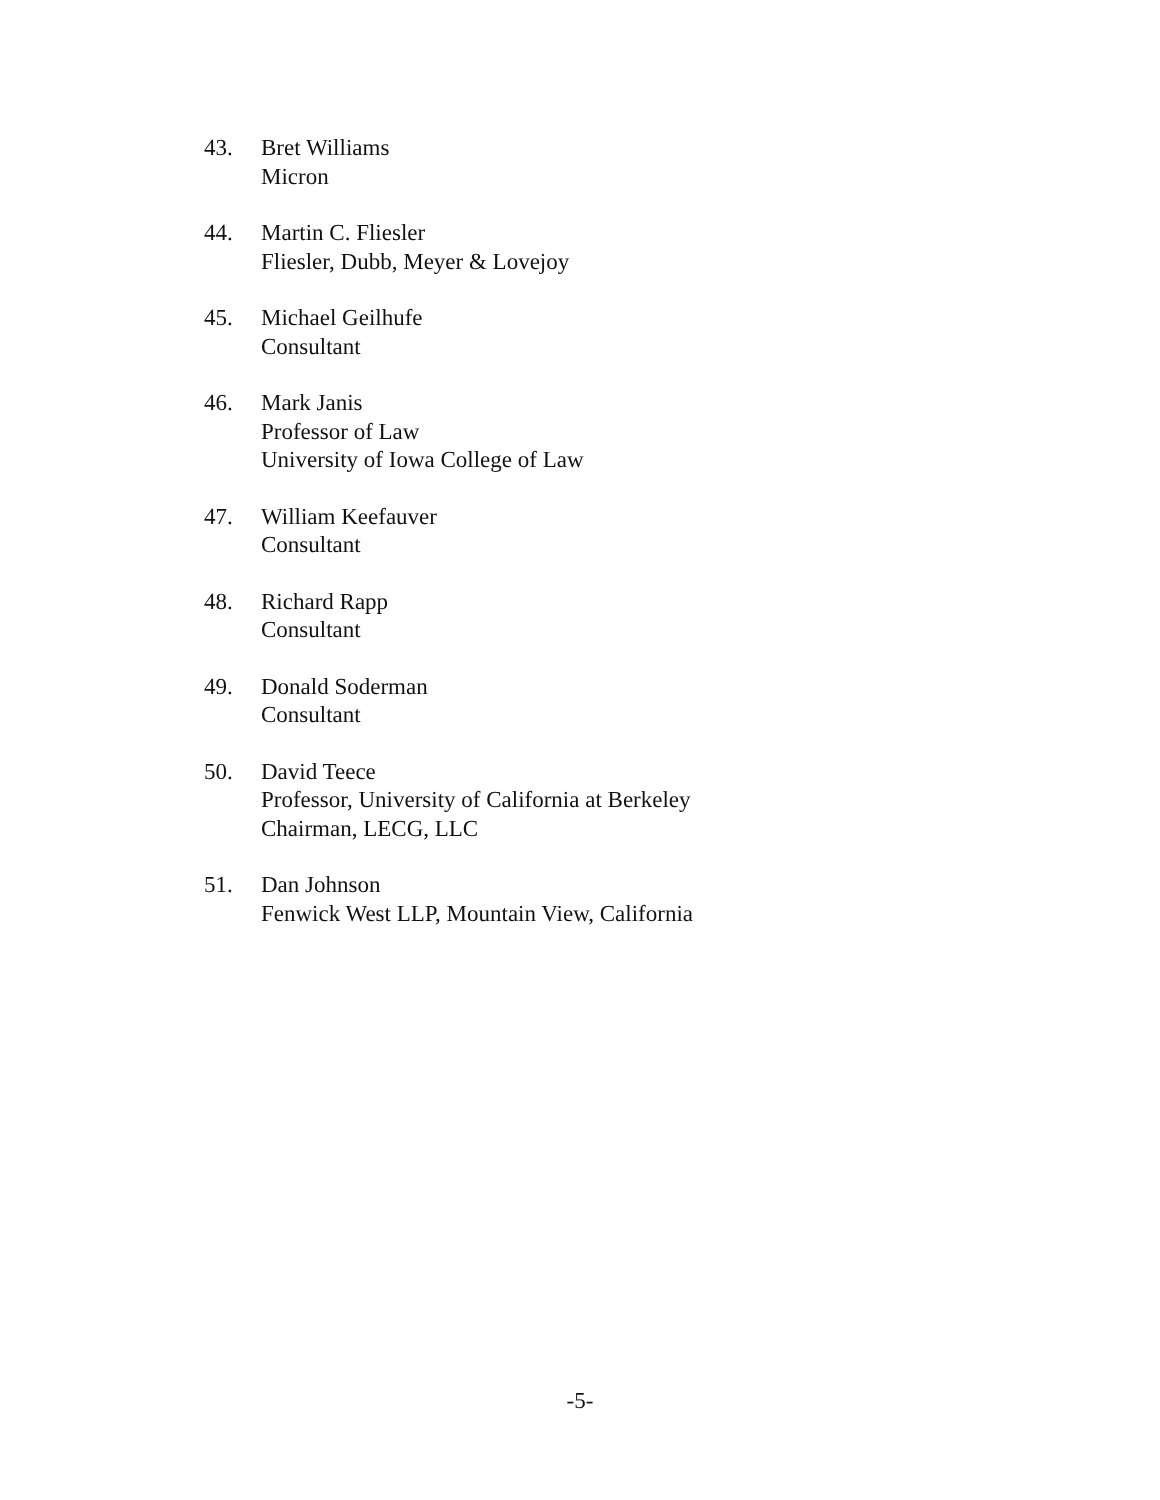43. Bret Williams
Micron
44. Martin C. Fliesler
Fliesler, Dubb, Meyer & Lovejoy
45. Michael Geilhufe
Consultant
46. Mark Janis
Professor of Law
University of Iowa College of Law
47. William Keefauver
Consultant
48. Richard Rapp
Consultant
49. Donald Soderman
Consultant
50. David Teece
Professor, University of California at Berkeley
Chairman, LECG, LLC
51. Dan Johnson
Fenwick West LLP, Mountain View, California
-5-